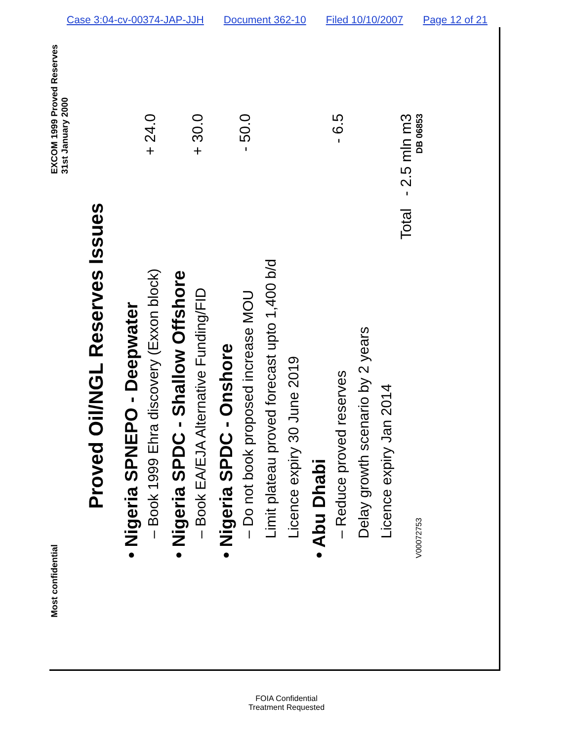Case 3:04-cv-00374-JAP-JJH Document 362-10 Filed 10/10/2007 Page 12 of 21
Most confidential
EXCOM 1999 Proved Reserves
31st January 2000
Proved Oil/NGL Reserves Issues
• Nigeria SPNEPO - Deepwater
– Book 1999 Ehra discovery (Exxon block)
+ 24.0
• Nigeria SPDC - Shallow Offshore
– Book EA/EJA Alternative Funding/FID
+ 30.0
• Nigeria SPDC - Onshore
– Do not book proposed increase MOU
Limit plateau proved forecast upto 1,400 b/d
Licence expiry 30 June 2019
- 50.0
• Abu Dhabi
– Reduce proved reserves
Delay growth scenario by 2 years
Licence expiry Jan 2014
- 6.5
Total - 2.5 mln m3
V00072753
DB 06853
FOIA Confidential
Treatment Requested